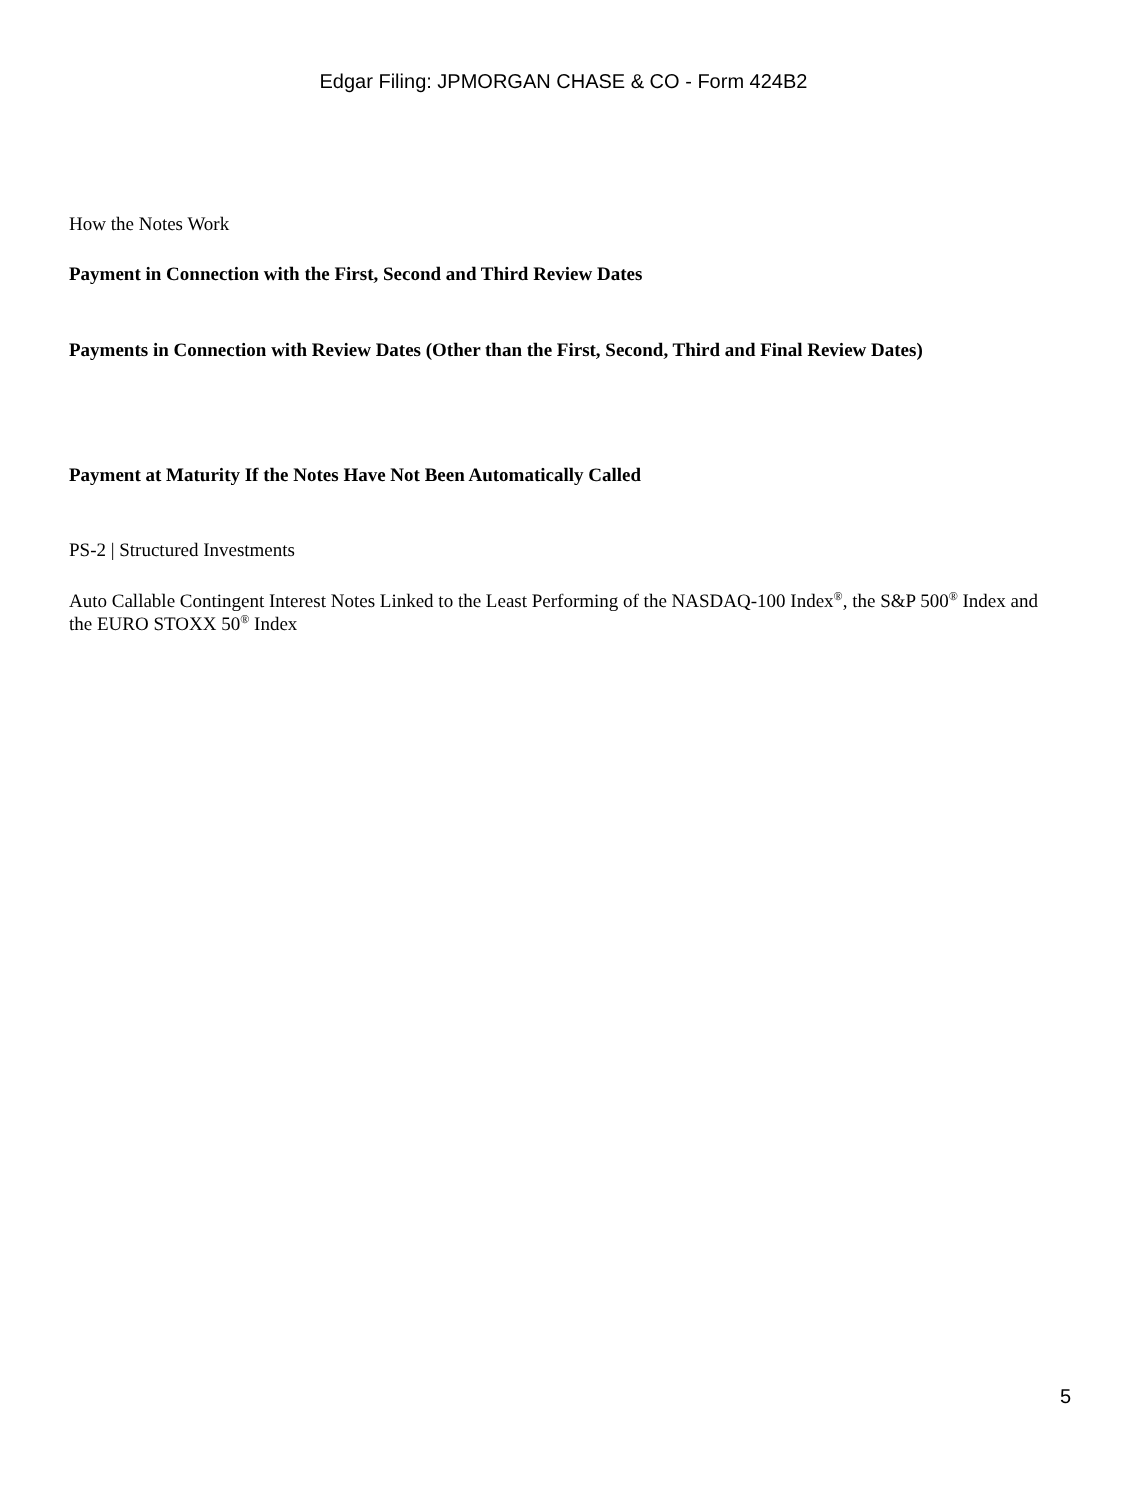Edgar Filing: JPMORGAN CHASE & CO - Form 424B2
How the Notes Work
Payment in Connection with the First, Second and Third Review Dates
Payments in Connection with Review Dates (Other than the First, Second, Third and Final Review Dates)
Payment at Maturity If the Notes Have Not Been Automatically Called
PS-2 | Structured Investments
Auto Callable Contingent Interest Notes Linked to the Least Performing of the NASDAQ-100 Index<sup>®</sup>, the S&P 500<sup>®</sup> Index and the EURO STOXX 50<sup>®</sup> Index
5